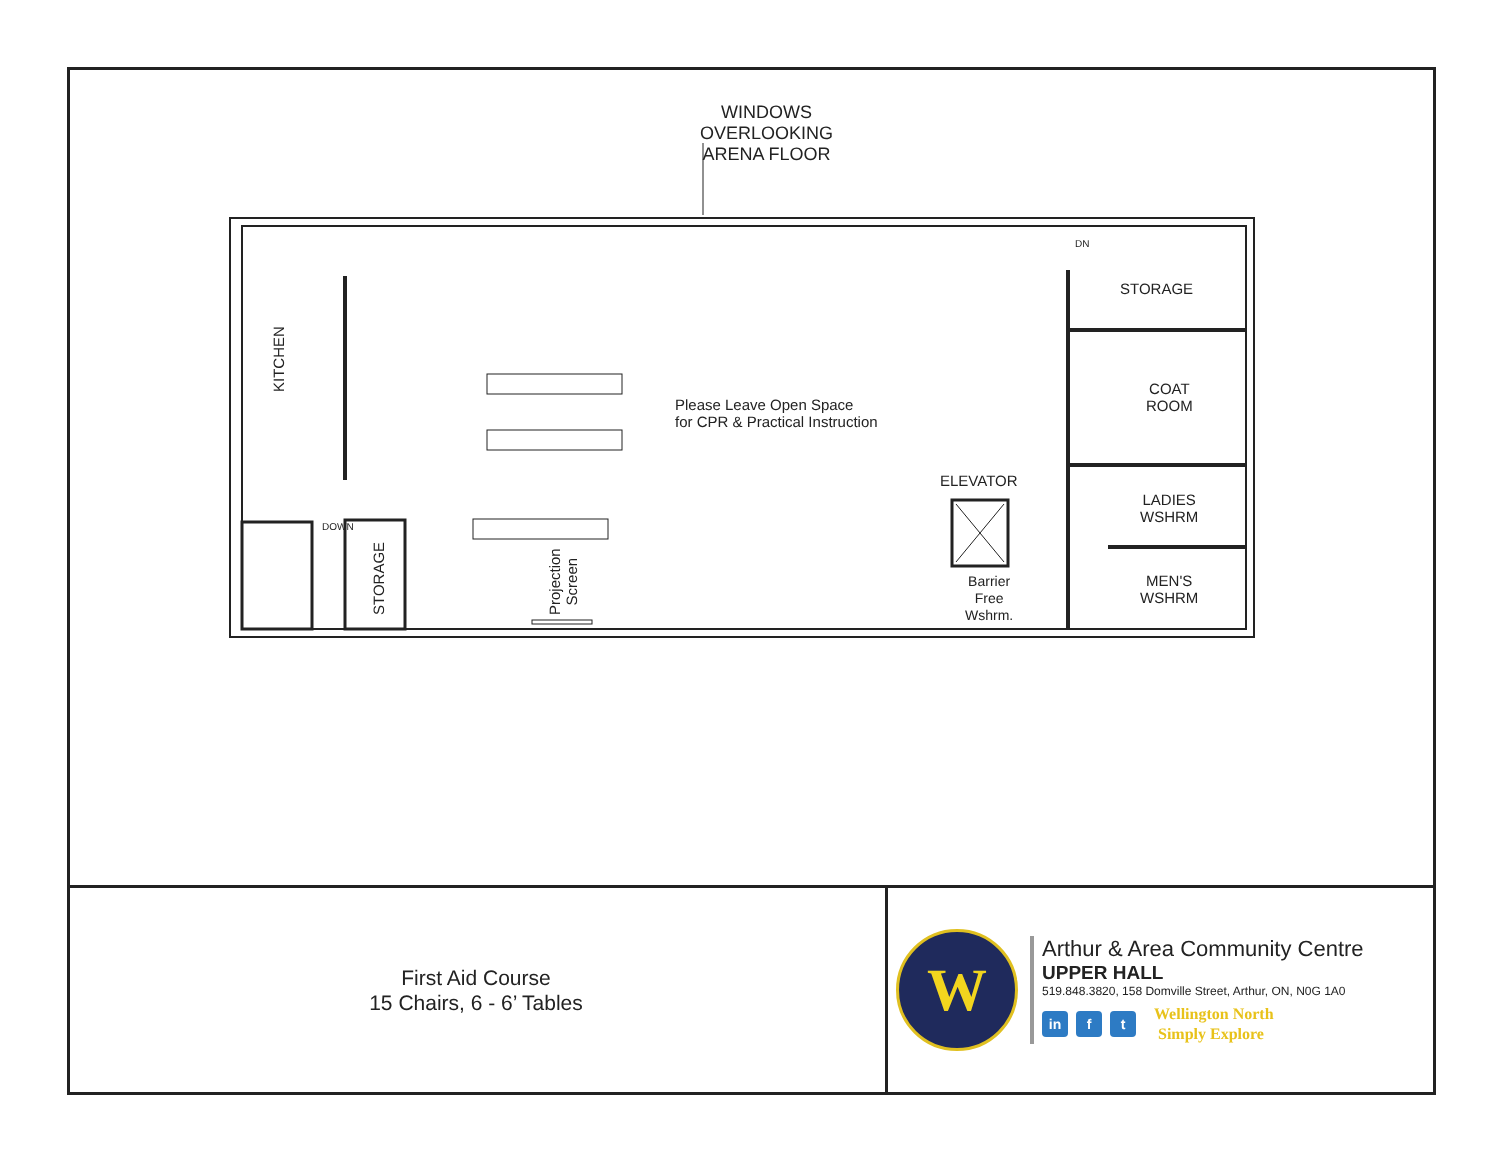WINDOWS
OVERLOOKING
ARENA FLOOR
KITCHEN
STORAGE
Projection
Screen
Please Leave Open Space
for CPR & Practical Instruction
ELEVATOR
Barrier
Free
Wshrm.
STORAGE
COAT
ROOM
LADIES
WSHRM
MEN'S
WSHRM
DOWN
DN
First Aid Course
15 Chairs, 6 - 6’ Tables
W
Arthur & Area Community Centre
UPPER HALL
519.848.3820, 158 Domville Street, Arthur, ON, N0G 1A0
in f t Wellington North
Simply Explore